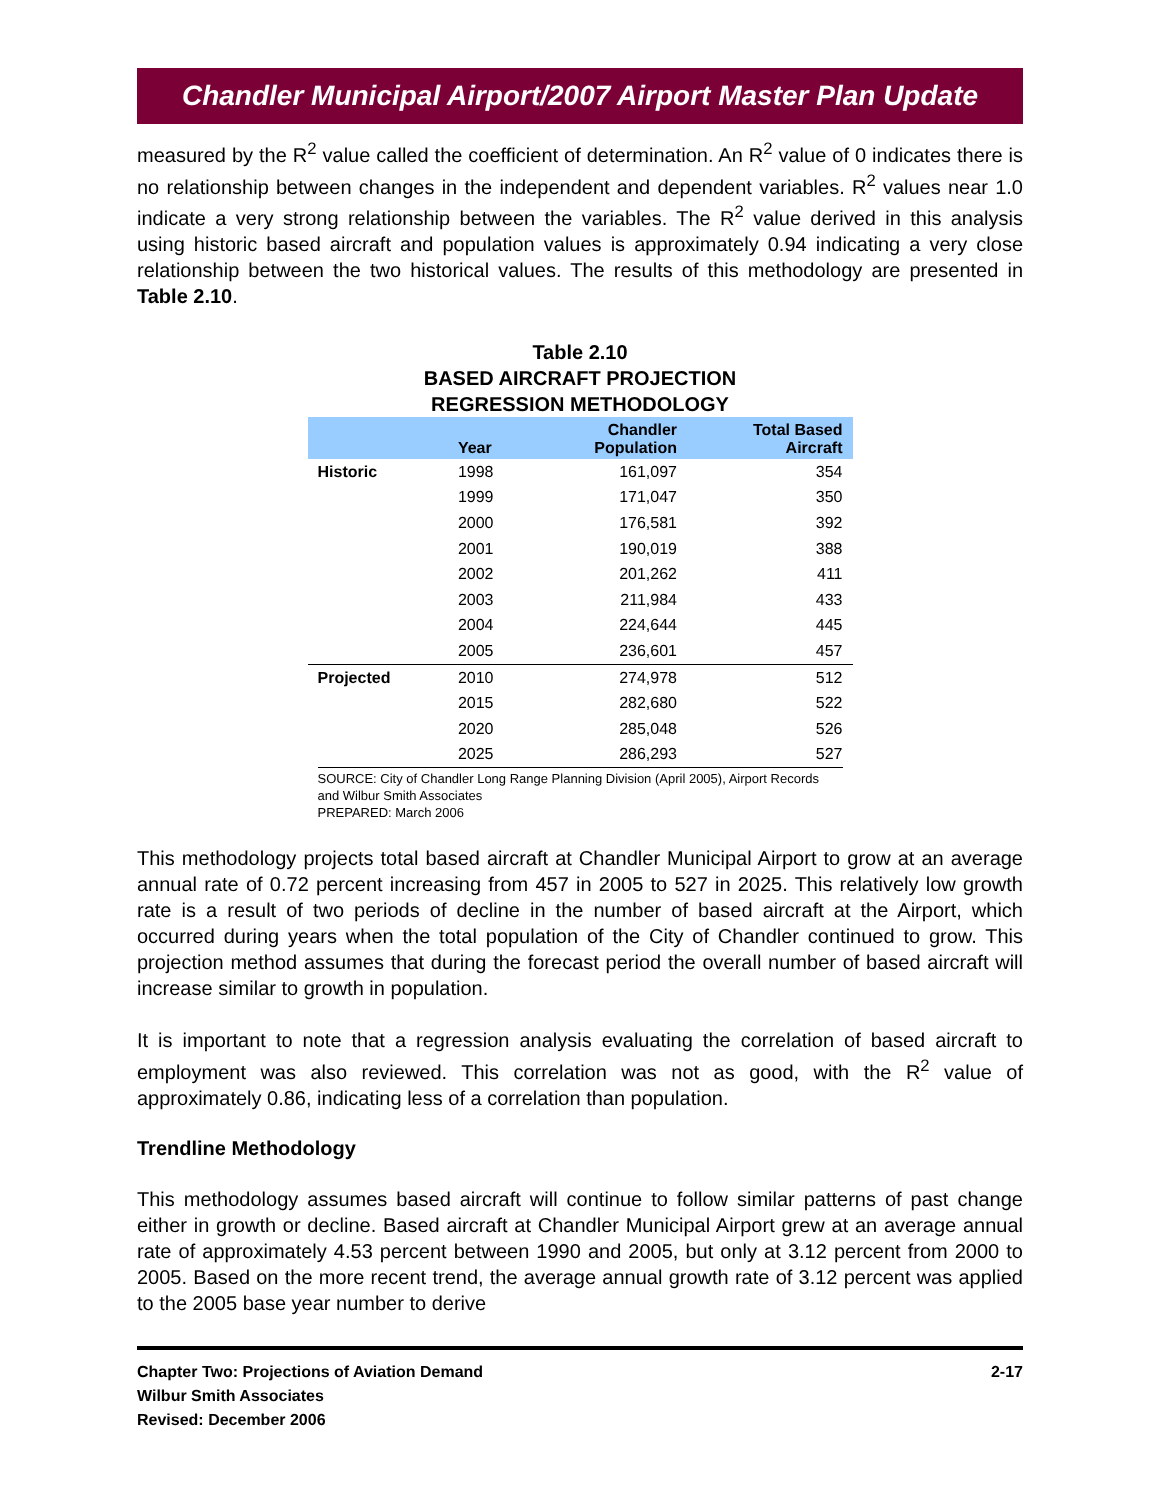Chandler Municipal Airport/2007 Airport Master Plan Update
measured by the R<sup>2</sup> value called the coefficient of determination. An R<sup>2</sup> value of 0 indicates there is no relationship between changes in the independent and dependent variables. R<sup>2</sup> values near 1.0 indicate a very strong relationship between the variables. The R<sup>2</sup> value derived in this analysis using historic based aircraft and population values is approximately 0.94 indicating a very close relationship between the two historical values. The results of this methodology are presented in Table 2.10.
Table 2.10
BASED AIRCRAFT PROJECTION
REGRESSION METHODOLOGY
| | Year | Chandler Population | Total Based Aircraft |
| --- | --- | --- | --- |
| Historic | 1998 | 161,097 | 354 |
| | 1999 | 171,047 | 350 |
| | 2000 | 176,581 | 392 |
| | 2001 | 190,019 | 388 |
| | 2002 | 201,262 | 411 |
| | 2003 | 211,984 | 433 |
| | 2004 | 224,644 | 445 |
| | 2005 | 236,601 | 457 |
| Projected | 2010 | 274,978 | 512 |
| | 2015 | 282,680 | 522 |
| | 2020 | 285,048 | 526 |
| | 2025 | 286,293 | 527 |
SOURCE: City of Chandler Long Range Planning Division (April 2005), Airport Records and Wilbur Smith Associates
PREPARED: March 2006
This methodology projects total based aircraft at Chandler Municipal Airport to grow at an average annual rate of 0.72 percent increasing from 457 in 2005 to 527 in 2025. This relatively low growth rate is a result of two periods of decline in the number of based aircraft at the Airport, which occurred during years when the total population of the City of Chandler continued to grow. This projection method assumes that during the forecast period the overall number of based aircraft will increase similar to growth in population.
It is important to note that a regression analysis evaluating the correlation of based aircraft to employment was also reviewed. This correlation was not as good, with the R<sup>2</sup> value of approximately 0.86, indicating less of a correlation than population.
Trendline Methodology
This methodology assumes based aircraft will continue to follow similar patterns of past change either in growth or decline. Based aircraft at Chandler Municipal Airport grew at an average annual rate of approximately 4.53 percent between 1990 and 2005, but only at 3.12 percent from 2000 to 2005. Based on the more recent trend, the average annual growth rate of 3.12 percent was applied to the 2005 base year number to derive
Chapter Two: Projections of Aviation Demand
Wilbur Smith Associates
Revised: December 2006
2-17